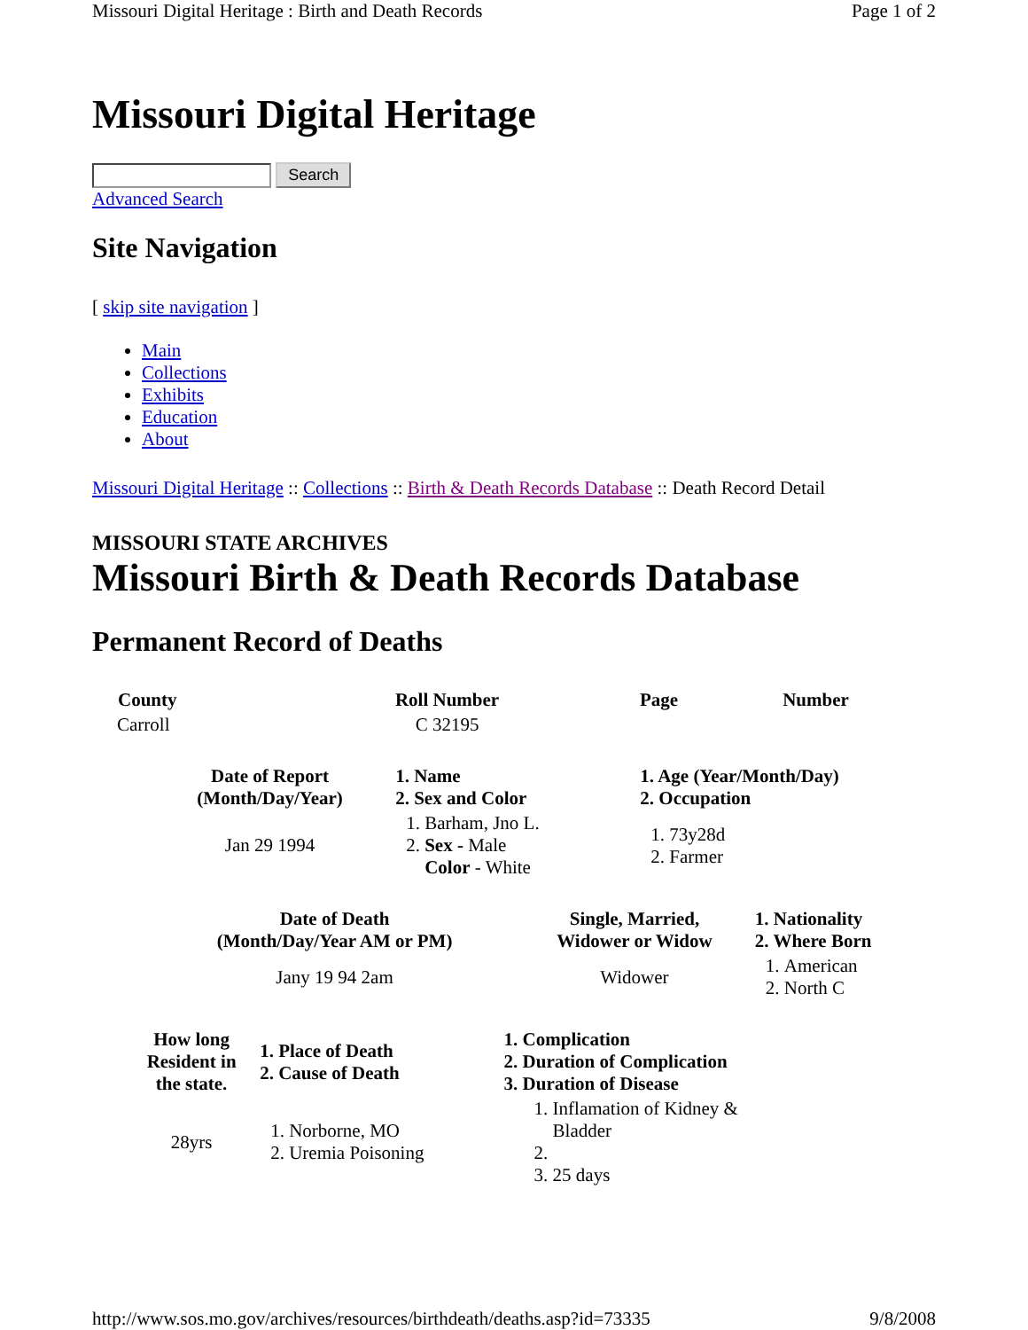Missouri Digital Heritage : Birth and Death Records Page 1 of 2
Missouri Digital Heritage
Search
Advanced Search
Site Navigation
[ skip site navigation ]
Main
Collections
Exhibits
Education
About
Missouri Digital Heritage :: Collections :: Birth & Death Records Database :: Death Record Detail
MISSOURI STATE ARCHIVES
Missouri Birth & Death Records Database
Permanent Record of Deaths
| County | Roll Number | Page | Number |
| --- | --- | --- | --- |
| Carroll | C 32195 | | |
| Date of Report (Month/Day/Year) | 1. Name 2. Sex and Color | 1. Age (Year/Month/Day) 2. Occupation |
| --- | --- | --- |
| Jan 29 1994 | 1. Barham, Jno L. 2. Sex - Male Color - White | 1. 73y28d 2. Farmer |
| Date of Death (Month/Day/Year AM or PM) | Single, Married, Widower or Widow | 1. Nationality 2. Where Born |
| --- | --- | --- |
| Jany 19 94 2am | Widower | 1. American 2. North C |
| How long Resident in the state. | 1. Place of Death 2. Cause of Death | 1. Complication 2. Duration of Complication 3. Duration of Disease |
| --- | --- | --- |
| 28yrs | 1. Norborne, MO 2. Uremia Poisoning | 1. Inflamation of Kidney & Bladder 3. 25 days |
http://www.sos.mo.gov/archives/resources/birthdeath/deaths.asp?id=73335 9/8/2008